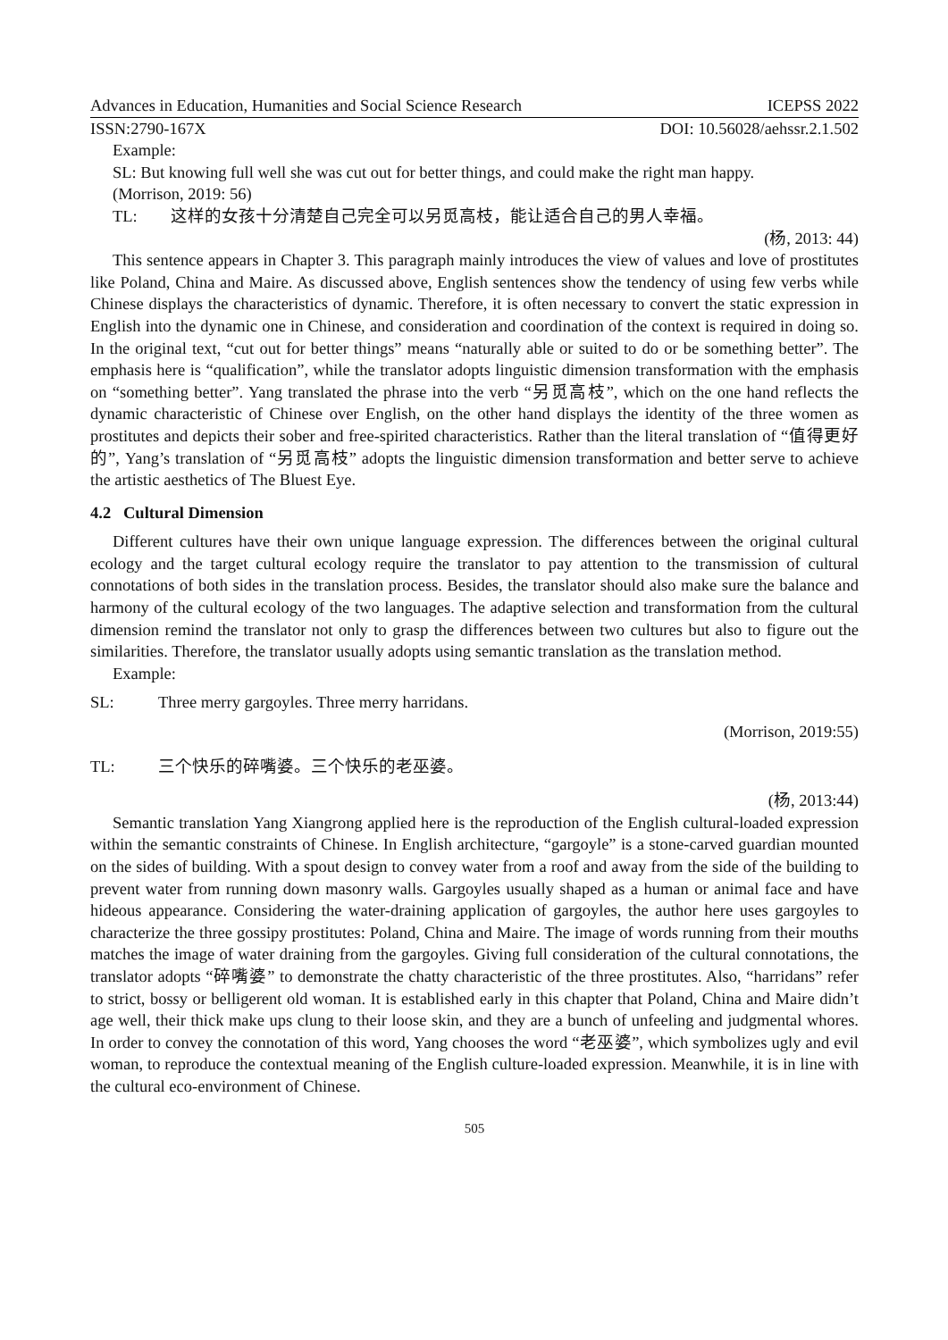Advances in Education, Humanities and Social Science Research ICEPSS 2022
ISSN:2790-167X DOI: 10.56028/aehssr.2.1.502
Example:
SL: But knowing full well she was cut out for better things, and could make the right man happy.
(Morrison, 2019: 56)
TL: 这样的女孩十分清楚自己完全可以另觅高枝，能让适合自己的男人幸福。
(杨, 2013: 44)
This sentence appears in Chapter 3. This paragraph mainly introduces the view of values and love of prostitutes like Poland, China and Maire. As discussed above, English sentences show the tendency of using few verbs while Chinese displays the characteristics of dynamic. Therefore, it is often necessary to convert the static expression in English into the dynamic one in Chinese, and consideration and coordination of the context is required in doing so. In the original text, “cut out for better things” means “naturally able or suited to do or be something better”. The emphasis here is “qualification”, while the translator adopts linguistic dimension transformation with the emphasis on “something better”. Yang translated the phrase into the verb “另觅高枝”, which on the one hand reflects the dynamic characteristic of Chinese over English, on the other hand displays the identity of the three women as prostitutes and depicts their sober and free-spirited characteristics. Rather than the literal translation of “值得更好的”, Yang’s translation of “另觅高枝” adopts the linguistic dimension transformation and better serve to achieve the artistic aesthetics of The Bluest Eye.
4.2 Cultural Dimension
Different cultures have their own unique language expression. The differences between the original cultural ecology and the target cultural ecology require the translator to pay attention to the transmission of cultural connotations of both sides in the translation process. Besides, the translator should also make sure the balance and harmony of the cultural ecology of the two languages. The adaptive selection and transformation from the cultural dimension remind the translator not only to grasp the differences between two cultures but also to figure out the similarities. Therefore, the translator usually adopts using semantic translation as the translation method.
Example:
SL: Three merry gargoyles. Three merry harridans.
(Morrison, 2019:55)
TL: 三个快乐的碎嘴婆。三个快乐的老巫婆。
(杨, 2013:44)
Semantic translation Yang Xiangrong applied here is the reproduction of the English cultural-loaded expression within the semantic constraints of Chinese. In English architecture, “gargoyle” is a stone-carved guardian mounted on the sides of building. With a spout design to convey water from a roof and away from the side of the building to prevent water from running down masonry walls. Gargoyles usually shaped as a human or animal face and have hideous appearance. Considering the water-draining application of gargoyles, the author here uses gargoyles to characterize the three gossipy prostitutes: Poland, China and Maire. The image of words running from their mouths matches the image of water draining from the gargoyles. Giving full consideration of the cultural connotations, the translator adopts “碎嘴婆” to demonstrate the chatty characteristic of the three prostitutes. Also, “harridans” refer to strict, bossy or belligerent old woman. It is established early in this chapter that Poland, China and Maire didn’t age well, their thick make ups clung to their loose skin, and they are a bunch of unfeeling and judgmental whores. In order to convey the connotation of this word, Yang chooses the word “老巫婆”, which symbolizes ugly and evil woman, to reproduce the contextual meaning of the English culture-loaded expression. Meanwhile, it is in line with the cultural eco-environment of Chinese.
505